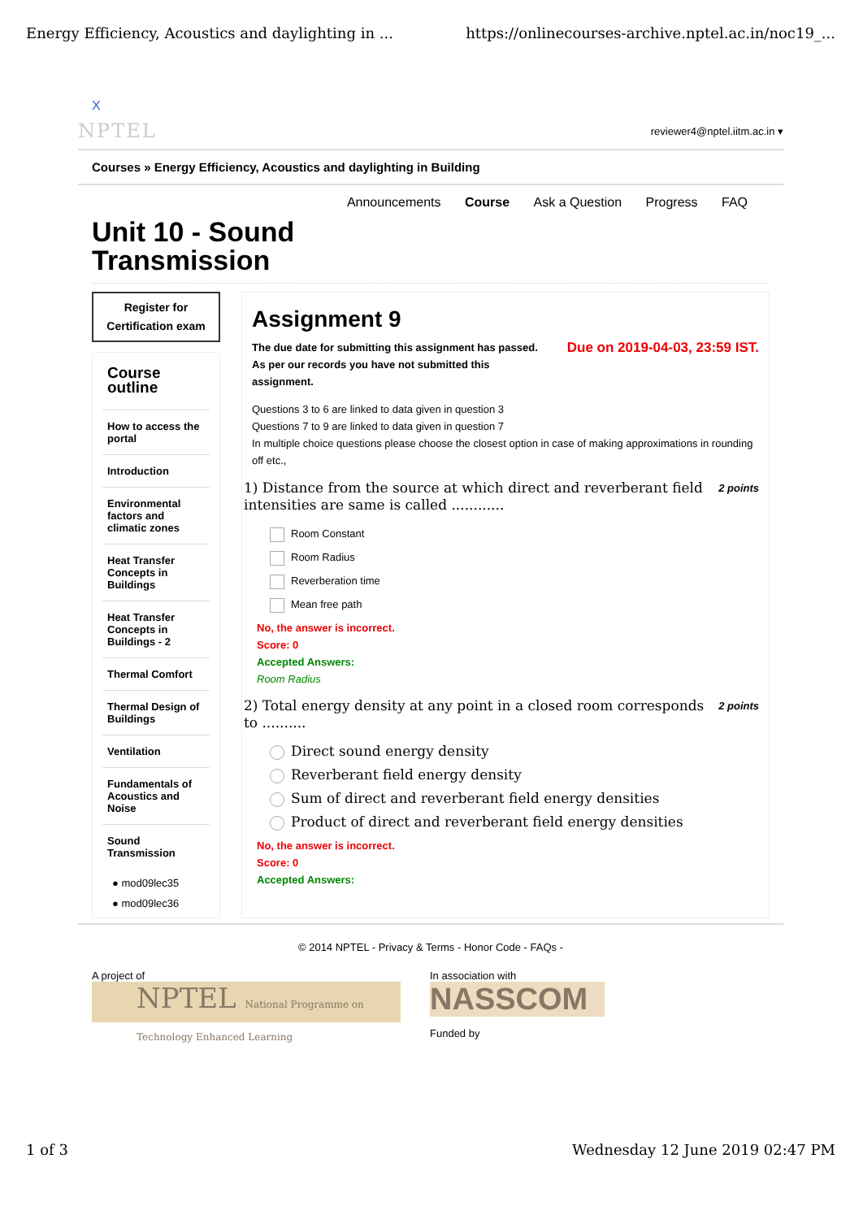Energy Efficiency, Acoustics and daylighting in ... https://onlinecourses-archive.nptel.ac.in/noc19_...
X
NPTEL reviewer4@nptel.iitm.ac.in ▾
Courses » Energy Efficiency, Acoustics and daylighting in Building
Announcements Course Ask a Question Progress FAQ
Unit 10 - Sound
Transmission
Register for
Certification exam
Course
outline
How to access the portal
Introduction
Environmental factors and climatic zones
Heat Transfer Concepts in Buildings
Heat Transfer Concepts in Buildings - 2
Thermal Comfort
Thermal Design of Buildings
Ventilation
Fundamentals of Acoustics and Noise
Sound Transmission
● mod09lec35
● mod09lec36
Assignment 9
Due on 2019-04-03, 23:59 IST. The due date for submitting this assignment has passed.
As per our records you have not submitted this
assignment.
Questions 3 to 6 are linked to data given in question 3
Questions 7 to 9 are linked to data given in question 7
In multiple choice questions please choose the closest option in case of making approximations in rounding off etc.,
2 points 1) Distance from the source at which direct and reverberant field intensities are same is called ............
Room Constant
Room Radius
Reverberation time
Mean free path
No, the answer is incorrect.
Score: 0
Accepted Answers:
Room Radius
2 points 2) Total energy density at any point in a closed room corresponds to ..........
Direct sound energy density
Reverberant field energy density
Sum of direct and reverberant field energy densities
Product of direct and reverberant field energy densities
No, the answer is incorrect.
Score: 0
Accepted Answers:
© 2014 NPTEL - Privacy & Terms - Honor Code - FAQs -
A project of
NPTEL National Programme on Technology Enhanced Learning
In association with
NASSCOM
Funded by
1 of 3 Wednesday 12 June 2019 02:47 PM